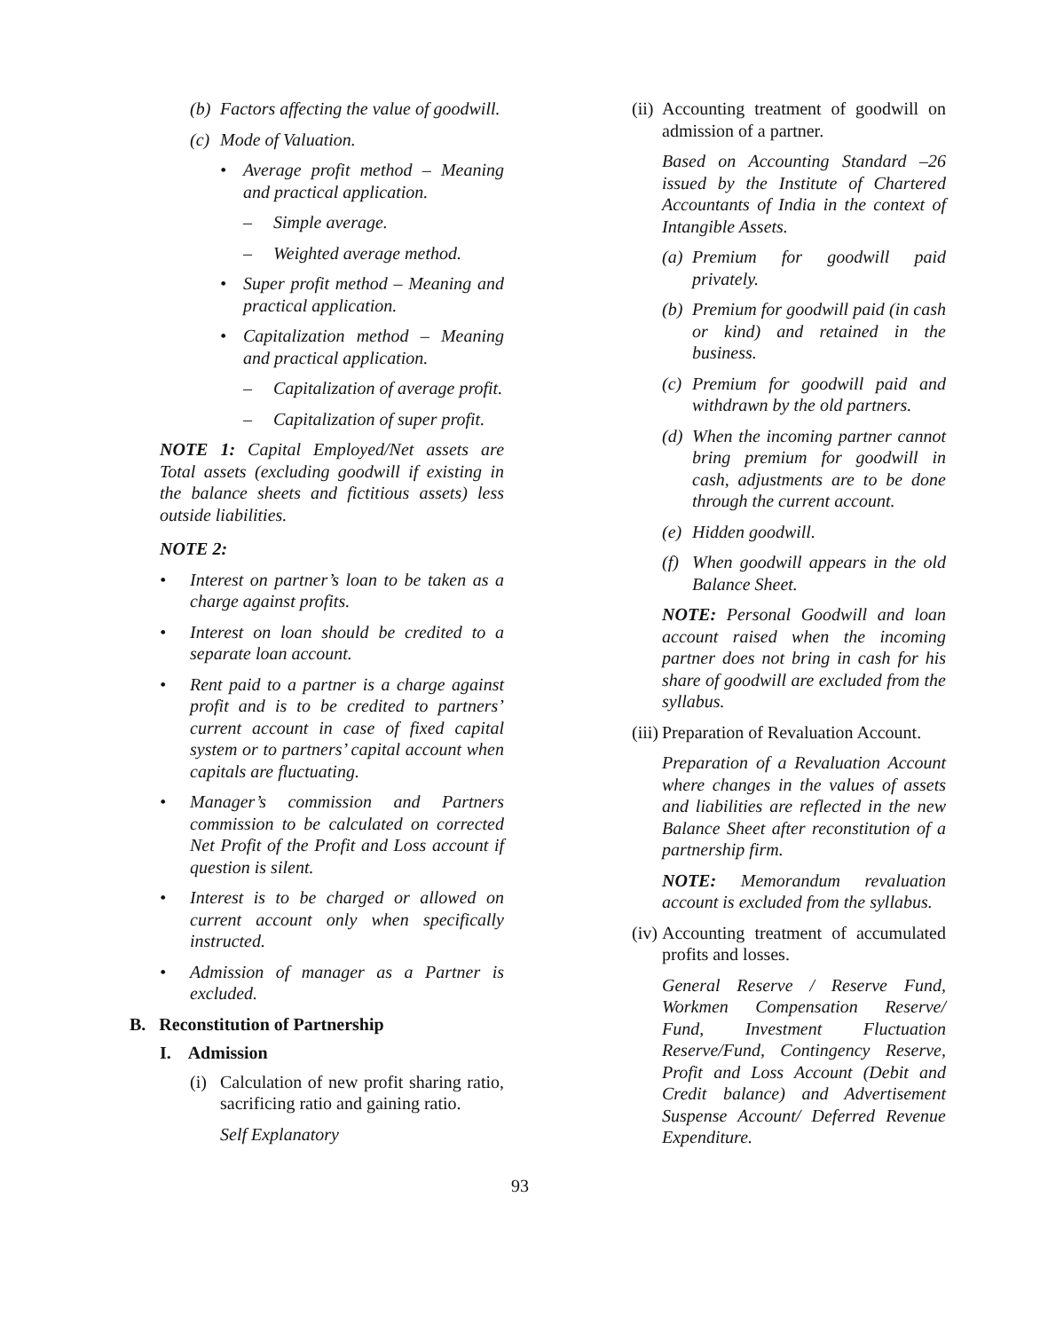(b) Factors affecting the value of goodwill.
(c) Mode of Valuation.
• Average profit method – Meaning and practical application.
– Simple average.
– Weighted average method.
• Super profit method – Meaning and practical application.
• Capitalization method – Meaning and practical application.
– Capitalization of average profit.
– Capitalization of super profit.
NOTE 1: Capital Employed/Net assets are Total assets (excluding goodwill if existing in the balance sheets and fictitious assets) less outside liabilities.
NOTE 2:
• Interest on partner’s loan to be taken as a charge against profits.
• Interest on loan should be credited to a separate loan account.
• Rent paid to a partner is a charge against profit and is to be credited to partners’ current account in case of fixed capital system or to partners’ capital account when capitals are fluctuating.
• Manager’s commission and Partners commission to be calculated on corrected Net Profit of the Profit and Loss account if question is silent.
• Interest is to be charged or allowed on current account only when specifically instructed.
• Admission of manager as a Partner is excluded.
B. Reconstitution of Partnership
I. Admission
(i) Calculation of new profit sharing ratio, sacrificing ratio and gaining ratio.
Self Explanatory
(ii) Accounting treatment of goodwill on admission of a partner.
Based on Accounting Standard –26 issued by the Institute of Chartered Accountants of India in the context of Intangible Assets.
(a) Premium for goodwill paid privately.
(b) Premium for goodwill paid (in cash or kind) and retained in the business.
(c) Premium for goodwill paid and withdrawn by the old partners.
(d) When the incoming partner cannot bring premium for goodwill in cash, adjustments are to be done through the current account.
(e) Hidden goodwill.
(f) When goodwill appears in the old Balance Sheet.
NOTE: Personal Goodwill and loan account raised when the incoming partner does not bring in cash for his share of goodwill are excluded from the syllabus.
(iii) Preparation of Revaluation Account.
Preparation of a Revaluation Account where changes in the values of assets and liabilities are reflected in the new Balance Sheet after reconstitution of a partnership firm.
NOTE: Memorandum revaluation account is excluded from the syllabus.
(iv) Accounting treatment of accumulated profits and losses.
General Reserve / Reserve Fund, Workmen Compensation Reserve/ Fund, Investment Fluctuation Reserve/Fund, Contingency Reserve, Profit and Loss Account (Debit and Credit balance) and Advertisement Suspense Account/ Deferred Revenue Expenditure.
93